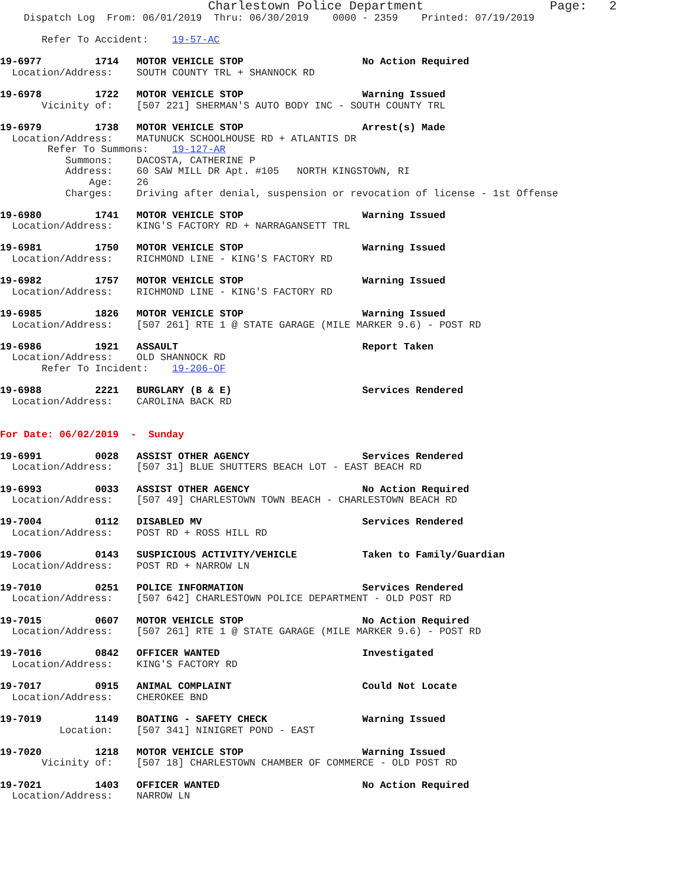Charlestown Police Department                 Page:   2
    Dispatch Log  From: 06/01/2019  Thru: 06/30/2019    0000 - 2359    Printed: 07/19/2019

       Refer To Accident:    19-57-AC

19-6977         1714   MOTOR VEHICLE STOP                    No Action Required
  Location/Address:    SOUTH COUNTY TRL + SHANNOCK RD

19-6978         1722   MOTOR VEHICLE STOP                    Warning Issued
       Vicinity of:    [507 221] SHERMAN'S AUTO BODY INC - SOUTH COUNTY TRL

19-6979         1738   MOTOR VEHICLE STOP                    Arrest(s) Made
  Location/Address:    MATUNUCK SCHOOLHOUSE RD + ATLANTIS DR
        Refer To Summons:    19-127-AR
           Summons:    DACOSTA, CATHERINE P
           Address:    60 SAW MILL DR Apt. #105   NORTH KINGSTOWN, RI
               Age:    26
           Charges:    Driving after denial, suspension or revocation of license - 1st Offense

19-6980         1741   MOTOR VEHICLE STOP                    Warning Issued
  Location/Address:    KING'S FACTORY RD + NARRAGANSETT TRL

19-6981         1750   MOTOR VEHICLE STOP                    Warning Issued
  Location/Address:    RICHMOND LINE - KING'S FACTORY RD

19-6982         1757   MOTOR VEHICLE STOP                    Warning Issued
  Location/Address:    RICHMOND LINE - KING'S FACTORY RD

19-6985         1826   MOTOR VEHICLE STOP                    Warning Issued
  Location/Address:    [507 261] RTE 1 @ STATE GARAGE (MILE MARKER 9.6) - POST RD

19-6986         1921   ASSAULT                               Report Taken
  Location/Address:    OLD SHANNOCK RD
       Refer To Incident:    19-206-OF

19-6988         2221   BURGLARY (B & E)                      Services Rendered
  Location/Address:    CAROLINA BACK RD


For Date: 06/02/2019  -  Sunday

19-6991         0028   ASSIST OTHER AGENCY                   Services Rendered
  Location/Address:    [507 31] BLUE SHUTTERS BEACH LOT - EAST BEACH RD

19-6993         0033   ASSIST OTHER AGENCY                   No Action Required
  Location/Address:    [507 49] CHARLESTOWN TOWN BEACH - CHARLESTOWN BEACH RD

19-7004         0112   DISABLED MV                           Services Rendered
  Location/Address:    POST RD + ROSS HILL RD

19-7006         0143   SUSPICIOUS ACTIVITY/VEHICLE           Taken to Family/Guardian
  Location/Address:    POST RD + NARROW LN

19-7010         0251   POLICE INFORMATION                    Services Rendered
  Location/Address:    [507 642] CHARLESTOWN POLICE DEPARTMENT - OLD POST RD

19-7015         0607   MOTOR VEHICLE STOP                    No Action Required
  Location/Address:    [507 261] RTE 1 @ STATE GARAGE (MILE MARKER 9.6) - POST RD

19-7016         0842   OFFICER WANTED                        Investigated
  Location/Address:    KING'S FACTORY RD

19-7017         0915   ANIMAL COMPLAINT                      Could Not Locate
  Location/Address:    CHEROKEE BND

19-7019         1149   BOATING - SAFETY CHECK                Warning Issued
          Location:    [507 341] NINIGRET POND - EAST

19-7020         1218   MOTOR VEHICLE STOP                    Warning Issued
       Vicinity of:    [507 18] CHARLESTOWN CHAMBER OF COMMERCE - OLD POST RD

19-7021         1403   OFFICER WANTED                        No Action Required
  Location/Address:    NARROW LN